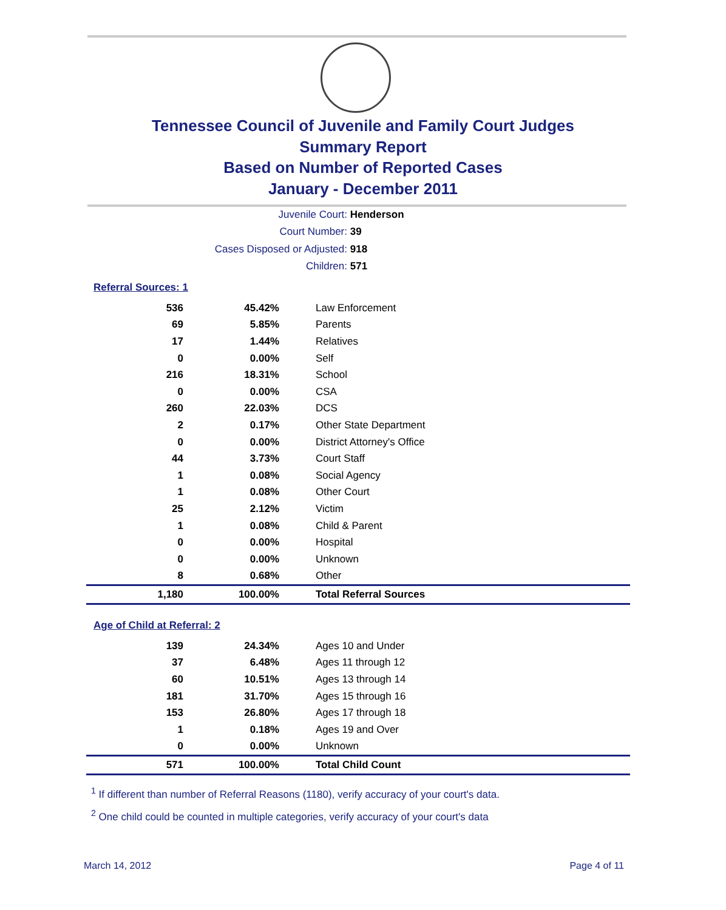Tennessee Council of Juvenile and Family Court Judges
Summary Report
Based on Number of Reported Cases
January - December 2011
Juvenile Court: Henderson
Court Number: 39
Cases Disposed or Adjusted: 918
Children: 571
Referral Sources: 1
| 536 | 45.42% | Law Enforcement |
| 69 | 5.85% | Parents |
| 17 | 1.44% | Relatives |
| 0 | 0.00% | Self |
| 216 | 18.31% | School |
| 0 | 0.00% | CSA |
| 260 | 22.03% | DCS |
| 2 | 0.17% | Other State Department |
| 0 | 0.00% | District Attorney's Office |
| 44 | 3.73% | Court Staff |
| 1 | 0.08% | Social Agency |
| 1 | 0.08% | Other Court |
| 25 | 2.12% | Victim |
| 1 | 0.08% | Child & Parent |
| 0 | 0.00% | Hospital |
| 0 | 0.00% | Unknown |
| 8 | 0.68% | Other |
| 1,180 | 100.00% | Total Referral Sources |
Age of Child at Referral: 2
| 139 | 24.34% | Ages 10 and Under |
| 37 | 6.48% | Ages 11 through 12 |
| 60 | 10.51% | Ages 13 through 14 |
| 181 | 31.70% | Ages 15 through 16 |
| 153 | 26.80% | Ages 17 through 18 |
| 1 | 0.18% | Ages 19 and Over |
| 0 | 0.00% | Unknown |
| 571 | 100.00% | Total Child Count |
<sup>1</sup> If different than number of Referral Reasons (1180), verify accuracy of your court's data.
<sup>2</sup> One child could be counted in multiple categories, verify accuracy of your court's data
March 14, 2012 Page 4 of 11